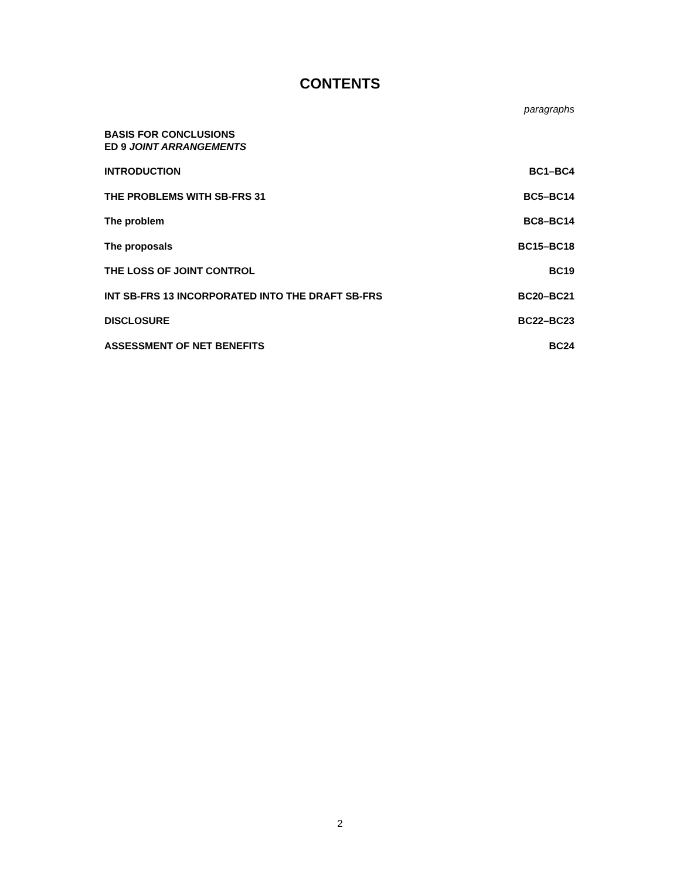CONTENTS
paragraphs
BASIS FOR CONCLUSIONS
ED 9 JOINT ARRANGEMENTS
| INTRODUCTION | BC1–BC4 |
| THE PROBLEMS WITH SB-FRS 31 | BC5–BC14 |
| The problem | BC8–BC14 |
| The proposals | BC15–BC18 |
| THE LOSS OF JOINT CONTROL | BC19 |
| INT SB-FRS 13 INCORPORATED INTO THE DRAFT SB-FRS | BC20–BC21 |
| DISCLOSURE | BC22–BC23 |
| ASSESSMENT OF NET BENEFITS | BC24 |
2